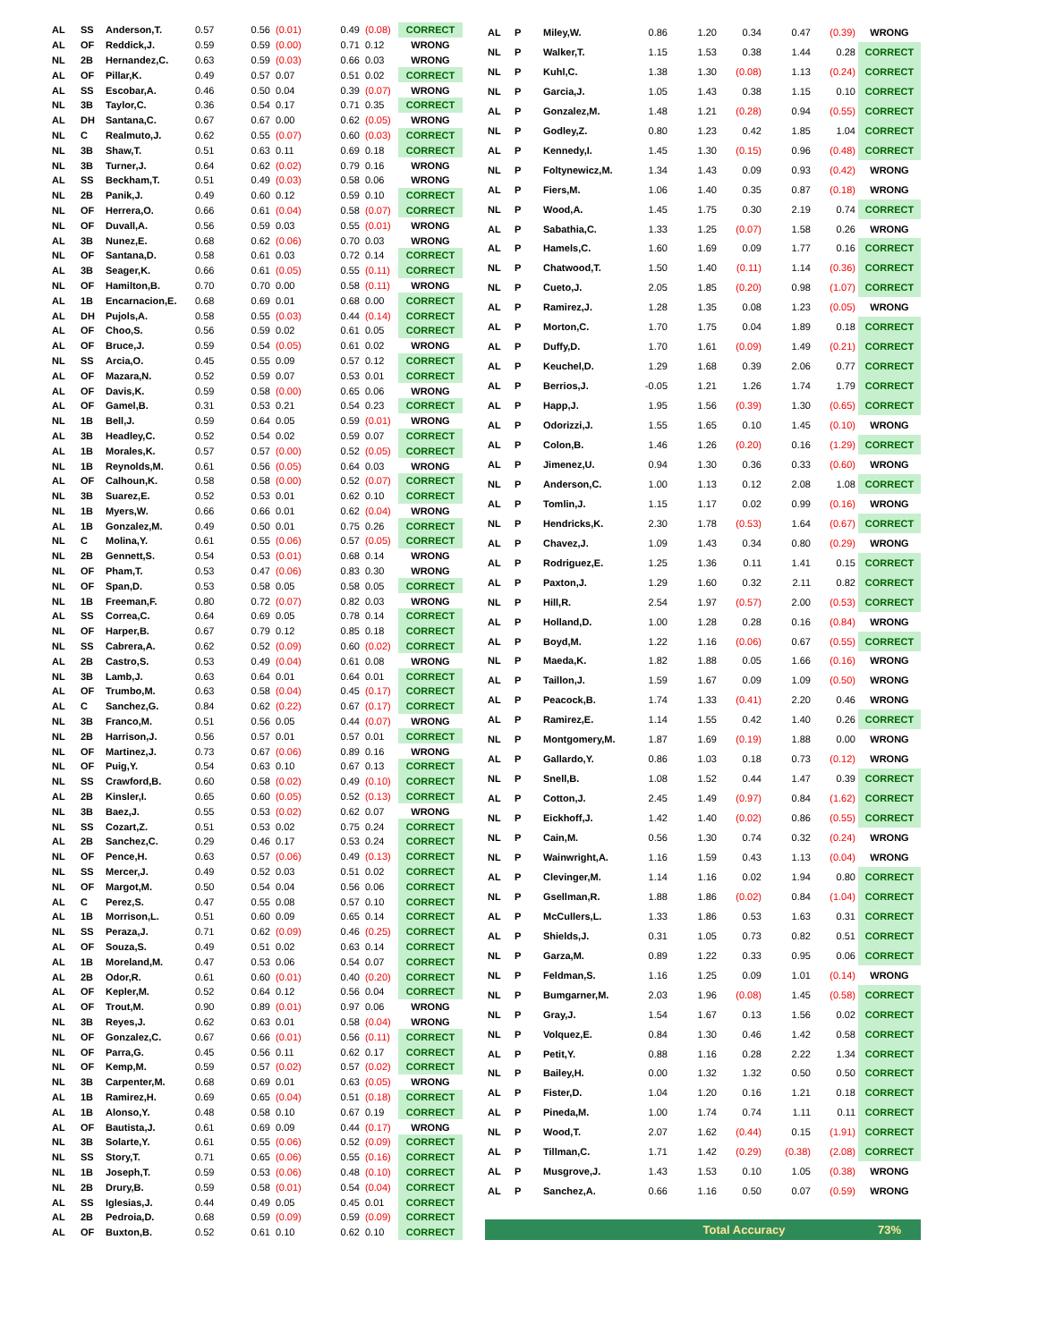| AL | SS | Anderson,T. | 0.57 | 0.56 | (0.01) | 0.49 | (0.08) | CORRECT |
| AL | OF | Reddick,J. | 0.59 | 0.59 | (0.00) | 0.71 | 0.12 | WRONG |
| NL | 2B | Hernandez,C. | 0.63 | 0.59 | (0.03) | 0.66 | 0.03 | WRONG |
| AL | OF | Pillar,K. | 0.49 | 0.57 | 0.07 | 0.51 | 0.02 | CORRECT |
| AL | SS | Escobar,A. | 0.46 | 0.50 | 0.04 | 0.39 | (0.07) | WRONG |
| NL | 3B | Taylor,C. | 0.36 | 0.54 | 0.17 | 0.71 | 0.35 | CORRECT |
| AL | DH | Santana,C. | 0.67 | 0.67 | 0.00 | 0.62 | (0.05) | WRONG |
| NL | C | Realmuto,J. | 0.62 | 0.55 | (0.07) | 0.60 | (0.03) | CORRECT |
| NL | 3B | Shaw,T. | 0.51 | 0.63 | 0.11 | 0.69 | 0.18 | CORRECT |
| NL | 3B | Turner,J. | 0.64 | 0.62 | (0.02) | 0.79 | 0.16 | WRONG |
| AL | SS | Beckham,T. | 0.51 | 0.49 | (0.03) | 0.58 | 0.06 | WRONG |
| NL | 2B | Panik,J. | 0.49 | 0.60 | 0.12 | 0.59 | 0.10 | CORRECT |
| NL | OF | Herrera,O. | 0.66 | 0.61 | (0.04) | 0.58 | (0.07) | CORRECT |
| NL | OF | Duvall,A. | 0.56 | 0.59 | 0.03 | 0.55 | (0.01) | WRONG |
| AL | 3B | Nunez,E. | 0.68 | 0.62 | (0.06) | 0.70 | 0.03 | WRONG |
| NL | OF | Santana,D. | 0.58 | 0.61 | 0.03 | 0.72 | 0.14 | CORRECT |
| AL | 3B | Seager,K. | 0.66 | 0.61 | (0.05) | 0.55 | (0.11) | CORRECT |
| NL | OF | Hamilton,B. | 0.70 | 0.70 | 0.00 | 0.58 | (0.11) | WRONG |
| AL | 1B | Encarnacion,E. | 0.68 | 0.69 | 0.01 | 0.68 | 0.00 | CORRECT |
| AL | DH | Pujols,A. | 0.58 | 0.55 | (0.03) | 0.44 | (0.14) | CORRECT |
| AL | OF | Choo,S. | 0.56 | 0.59 | 0.02 | 0.61 | 0.05 | CORRECT |
| AL | OF | Bruce,J. | 0.59 | 0.54 | (0.05) | 0.61 | 0.02 | WRONG |
| NL | SS | Arcia,O. | 0.45 | 0.55 | 0.09 | 0.57 | 0.12 | CORRECT |
| AL | OF | Mazara,N. | 0.52 | 0.59 | 0.07 | 0.53 | 0.01 | CORRECT |
| AL | OF | Davis,K. | 0.59 | 0.58 | (0.00) | 0.65 | 0.06 | WRONG |
| AL | OF | Gamel,B. | 0.31 | 0.53 | 0.21 | 0.54 | 0.23 | CORRECT |
| NL | 1B | Bell,J. | 0.59 | 0.64 | 0.05 | 0.59 | (0.01) | WRONG |
| AL | 3B | Headley,C. | 0.52 | 0.54 | 0.02 | 0.59 | 0.07 | CORRECT |
| AL | 1B | Morales,K. | 0.57 | 0.57 | (0.00) | 0.52 | (0.05) | CORRECT |
| NL | 1B | Reynolds,M. | 0.61 | 0.56 | (0.05) | 0.64 | 0.03 | WRONG |
| AL | OF | Calhoun,K. | 0.58 | 0.58 | (0.00) | 0.52 | (0.07) | CORRECT |
| NL | 3B | Suarez,E. | 0.52 | 0.53 | 0.01 | 0.62 | 0.10 | CORRECT |
| NL | 1B | Myers,W. | 0.66 | 0.66 | 0.01 | 0.62 | (0.04) | WRONG |
| AL | 1B | Gonzalez,M. | 0.49 | 0.50 | 0.01 | 0.75 | 0.26 | CORRECT |
| NL | C | Molina,Y. | 0.61 | 0.55 | (0.06) | 0.57 | (0.05) | CORRECT |
| NL | 2B | Gennett,S. | 0.54 | 0.53 | (0.01) | 0.68 | 0.14 | WRONG |
| NL | OF | Pham,T. | 0.53 | 0.47 | (0.06) | 0.83 | 0.30 | WRONG |
| NL | OF | Span,D. | 0.53 | 0.58 | 0.05 | 0.58 | 0.05 | CORRECT |
| NL | 1B | Freeman,F. | 0.80 | 0.72 | (0.07) | 0.82 | 0.03 | WRONG |
| AL | SS | Correa,C. | 0.64 | 0.69 | 0.05 | 0.78 | 0.14 | CORRECT |
| NL | OF | Harper,B. | 0.67 | 0.79 | 0.12 | 0.85 | 0.18 | CORRECT |
| NL | SS | Cabrera,A. | 0.62 | 0.52 | (0.09) | 0.60 | (0.02) | CORRECT |
| AL | 2B | Castro,S. | 0.53 | 0.49 | (0.04) | 0.61 | 0.08 | WRONG |
| NL | 3B | Lamb,J. | 0.63 | 0.64 | 0.01 | 0.64 | 0.01 | CORRECT |
| AL | OF | Trumbo,M. | 0.63 | 0.58 | (0.04) | 0.45 | (0.17) | CORRECT |
| AL | C | Sanchez,G. | 0.84 | 0.62 | (0.22) | 0.67 | (0.17) | CORRECT |
| NL | 3B | Franco,M. | 0.51 | 0.56 | 0.05 | 0.44 | (0.07) | WRONG |
| NL | 2B | Harrison,J. | 0.56 | 0.57 | 0.01 | 0.57 | 0.01 | CORRECT |
| NL | OF | Martinez,J. | 0.73 | 0.67 | (0.06) | 0.89 | 0.16 | WRONG |
| NL | OF | Puig,Y. | 0.54 | 0.63 | 0.10 | 0.67 | 0.13 | CORRECT |
| NL | SS | Crawford,B. | 0.60 | 0.58 | (0.02) | 0.49 | (0.10) | CORRECT |
| AL | 2B | Kinsler,I. | 0.65 | 0.60 | (0.05) | 0.52 | (0.13) | CORRECT |
| NL | 3B | Baez,J. | 0.55 | 0.53 | (0.02) | 0.62 | 0.07 | WRONG |
| NL | SS | Cozart,Z. | 0.51 | 0.53 | 0.02 | 0.75 | 0.24 | CORRECT |
| AL | 2B | Sanchez,C. | 0.29 | 0.46 | 0.17 | 0.53 | 0.24 | CORRECT |
| NL | OF | Pence,H. | 0.63 | 0.57 | (0.06) | 0.49 | (0.13) | CORRECT |
| NL | SS | Mercer,J. | 0.49 | 0.52 | 0.03 | 0.51 | 0.02 | CORRECT |
| NL | OF | Margot,M. | 0.50 | 0.54 | 0.04 | 0.56 | 0.06 | CORRECT |
| AL | C | Perez,S. | 0.47 | 0.55 | 0.08 | 0.57 | 0.10 | CORRECT |
| AL | 1B | Morrison,L. | 0.51 | 0.60 | 0.09 | 0.65 | 0.14 | CORRECT |
| NL | SS | Peraza,J. | 0.71 | 0.62 | (0.09) | 0.46 | (0.25) | CORRECT |
| AL | OF | Souza,S. | 0.49 | 0.51 | 0.02 | 0.63 | 0.14 | CORRECT |
| AL | 1B | Moreland,M. | 0.47 | 0.53 | 0.06 | 0.54 | 0.07 | CORRECT |
| AL | 2B | Odor,R. | 0.61 | 0.60 | (0.01) | 0.40 | (0.20) | CORRECT |
| AL | OF | Kepler,M. | 0.52 | 0.64 | 0.12 | 0.56 | 0.04 | CORRECT |
| AL | OF | Trout,M. | 0.90 | 0.89 | (0.01) | 0.97 | 0.06 | WRONG |
| NL | 3B | Reyes,J. | 0.62 | 0.63 | 0.01 | 0.58 | (0.04) | WRONG |
| NL | OF | Gonzalez,C. | 0.67 | 0.66 | (0.01) | 0.56 | (0.11) | CORRECT |
| NL | OF | Parra,G. | 0.45 | 0.56 | 0.11 | 0.62 | 0.17 | CORRECT |
| NL | OF | Kemp,M. | 0.59 | 0.57 | (0.02) | 0.57 | (0.02) | CORRECT |
| NL | 3B | Carpenter,M. | 0.68 | 0.69 | 0.01 | 0.63 | (0.05) | WRONG |
| AL | 1B | Ramirez,H. | 0.69 | 0.65 | (0.04) | 0.51 | (0.18) | CORRECT |
| AL | 1B | Alonso,Y. | 0.48 | 0.58 | 0.10 | 0.67 | 0.19 | CORRECT |
| AL | OF | Bautista,J. | 0.61 | 0.69 | 0.09 | 0.44 | (0.17) | WRONG |
| NL | 3B | Solarte,Y. | 0.61 | 0.55 | (0.06) | 0.52 | (0.09) | CORRECT |
| NL | SS | Story,T. | 0.71 | 0.65 | (0.06) | 0.55 | (0.16) | CORRECT |
| NL | 1B | Joseph,T. | 0.59 | 0.53 | (0.06) | 0.48 | (0.10) | CORRECT |
| NL | 2B | Drury,B. | 0.59 | 0.58 | (0.01) | 0.54 | (0.04) | CORRECT |
| AL | SS | Iglesias,J. | 0.44 | 0.49 | 0.05 | 0.45 | 0.01 | CORRECT |
| AL | 2B | Pedroia,D. | 0.68 | 0.59 | (0.09) | 0.59 | (0.09) | CORRECT |
| AL | OF | Buxton,B. | 0.52 | 0.61 | 0.10 | 0.62 | 0.10 | CORRECT |
| AL | P | Miley,W. | 0.86 | 1.20 | 0.34 | 0.47 | (0.39) | WRONG |
| NL | P | Walker,T. | 1.15 | 1.53 | 0.38 | 1.44 | 0.28 | CORRECT |
| NL | P | Kuhl,C. | 1.38 | 1.30 | (0.08) | 1.13 | (0.24) | CORRECT |
| NL | P | Garcia,J. | 1.05 | 1.43 | 0.38 | 1.15 | 0.10 | CORRECT |
| AL | P | Gonzalez,M. | 1.48 | 1.21 | (0.28) | 0.94 | (0.55) | CORRECT |
| NL | P | Godley,Z. | 0.80 | 1.23 | 0.42 | 1.85 | 1.04 | CORRECT |
| AL | P | Kennedy,I. | 1.45 | 1.30 | (0.15) | 0.96 | (0.48) | CORRECT |
| NL | P | Foltynewicz,M. | 1.34 | 1.43 | 0.09 | 0.93 | (0.42) | WRONG |
| AL | P | Fiers,M. | 1.06 | 1.40 | 0.35 | 0.87 | (0.18) | WRONG |
| NL | P | Wood,A. | 1.45 | 1.75 | 0.30 | 2.19 | 0.74 | CORRECT |
| AL | P | Sabathia,C. | 1.33 | 1.25 | (0.07) | 1.58 | 0.26 | WRONG |
| AL | P | Hamels,C. | 1.60 | 1.69 | 0.09 | 1.77 | 0.16 | CORRECT |
| NL | P | Chatwood,T. | 1.50 | 1.40 | (0.11) | 1.14 | (0.36) | CORRECT |
| NL | P | Cueto,J. | 2.05 | 1.85 | (0.20) | 0.98 | (1.07) | CORRECT |
| AL | P | Ramirez,J. | 1.28 | 1.35 | 0.08 | 1.23 | (0.05) | WRONG |
| AL | P | Morton,C. | 1.70 | 1.75 | 0.04 | 1.89 | 0.18 | CORRECT |
| AL | P | Duffy,D. | 1.70 | 1.61 | (0.09) | 1.49 | (0.21) | CORRECT |
| AL | P | Keuchel,D. | 1.29 | 1.68 | 0.39 | 2.06 | 0.77 | CORRECT |
| AL | P | Berrios,J. | -0.05 | 1.21 | 1.26 | 1.74 | 1.79 | CORRECT |
| AL | P | Happ,J. | 1.95 | 1.56 | (0.39) | 1.30 | (0.65) | CORRECT |
| AL | P | Odorizzi,J. | 1.55 | 1.65 | 0.10 | 1.45 | (0.10) | WRONG |
| AL | P | Colon,B. | 1.46 | 1.26 | (0.20) | 0.16 | (1.29) | CORRECT |
| AL | P | Jimenez,U. | 0.94 | 1.30 | 0.36 | 0.33 | (0.60) | WRONG |
| NL | P | Anderson,C. | 1.00 | 1.13 | 0.12 | 2.08 | 1.08 | CORRECT |
| AL | P | Tomlin,J. | 1.15 | 1.17 | 0.02 | 0.99 | (0.16) | WRONG |
| NL | P | Hendricks,K. | 2.30 | 1.78 | (0.53) | 1.64 | (0.67) | CORRECT |
| AL | P | Chavez,J. | 1.09 | 1.43 | 0.34 | 0.80 | (0.29) | WRONG |
| AL | P | Rodriguez,E. | 1.25 | 1.36 | 0.11 | 1.41 | 0.15 | CORRECT |
| AL | P | Paxton,J. | 1.29 | 1.60 | 0.32 | 2.11 | 0.82 | CORRECT |
| NL | P | Hill,R. | 2.54 | 1.97 | (0.57) | 2.00 | (0.53) | CORRECT |
| AL | P | Holland,D. | 1.00 | 1.28 | 0.28 | 0.16 | (0.84) | WRONG |
| AL | P | Boyd,M. | 1.22 | 1.16 | (0.06) | 0.67 | (0.55) | CORRECT |
| NL | P | Maeda,K. | 1.82 | 1.88 | 0.05 | 1.66 | (0.16) | WRONG |
| AL | P | Taillon,J. | 1.59 | 1.67 | 0.09 | 1.09 | (0.50) | WRONG |
| AL | P | Peacock,B. | 1.74 | 1.33 | (0.41) | 2.20 | 0.46 | WRONG |
| AL | P | Ramirez,E. | 1.14 | 1.55 | 0.42 | 1.40 | 0.26 | CORRECT |
| NL | P | Montgomery,M. | 1.87 | 1.69 | (0.19) | 1.88 | 0.00 | WRONG |
| AL | P | Gallardo,Y. | 0.86 | 1.03 | 0.18 | 0.73 | (0.12) | WRONG |
| NL | P | Snell,B. | 1.08 | 1.52 | 0.44 | 1.47 | 0.39 | CORRECT |
| AL | P | Cotton,J. | 2.45 | 1.49 | (0.97) | 0.84 | (1.62) | CORRECT |
| NL | P | Eickhoff,J. | 1.42 | 1.40 | (0.02) | 0.86 | (0.55) | CORRECT |
| NL | P | Cain,M. | 0.56 | 1.30 | 0.74 | 0.32 | (0.24) | WRONG |
| NL | P | Wainwright,A. | 1.16 | 1.59 | 0.43 | 1.13 | (0.04) | WRONG |
| AL | P | Clevinger,M. | 1.14 | 1.16 | 0.02 | 1.94 | 0.80 | CORRECT |
| NL | P | Gsellman,R. | 1.88 | 1.86 | (0.02) | 0.84 | (1.04) | CORRECT |
| AL | P | McCullers,L. | 1.33 | 1.86 | 0.53 | 1.63 | 0.31 | CORRECT |
| AL | P | Shields,J. | 0.31 | 1.05 | 0.73 | 0.82 | 0.51 | CORRECT |
| NL | P | Garza,M. | 0.89 | 1.22 | 0.33 | 0.95 | 0.06 | CORRECT |
| NL | P | Feldman,S. | 1.16 | 1.25 | 0.09 | 1.01 | (0.14) | WRONG |
| NL | P | Bumgarner,M. | 2.03 | 1.96 | (0.08) | 1.45 | (0.58) | CORRECT |
| NL | P | Gray,J. | 1.54 | 1.67 | 0.13 | 1.56 | 0.02 | CORRECT |
| NL | P | Volquez,E. | 0.84 | 1.30 | 0.46 | 1.42 | 0.58 | CORRECT |
| AL | P | Petit,Y. | 0.88 | 1.16 | 0.28 | 2.22 | 1.34 | CORRECT |
| NL | P | Bailey,H. | 0.00 | 1.32 | 1.32 | 0.50 | 0.50 | CORRECT |
| AL | P | Fister,D. | 1.04 | 1.20 | 0.16 | 1.21 | 0.18 | CORRECT |
| AL | P | Pineda,M. | 1.00 | 1.74 | 0.74 | 1.11 | 0.11 | CORRECT |
| NL | P | Wood,T. | 2.07 | 1.62 | (0.44) | 0.15 | (1.91) | CORRECT |
| AL | P | Tillman,C. | 1.71 | 1.42 | (0.29) | (0.38) | (2.08) | CORRECT |
| AL | P | Musgrove,J. | 1.43 | 1.53 | 0.10 | 1.05 | (0.38) | WRONG |
| AL | P | Sanchez,A. | 0.66 | 1.16 | 0.50 | 0.07 | (0.59) | WRONG |
| | | | Total Accuracy | | | | | 73% |